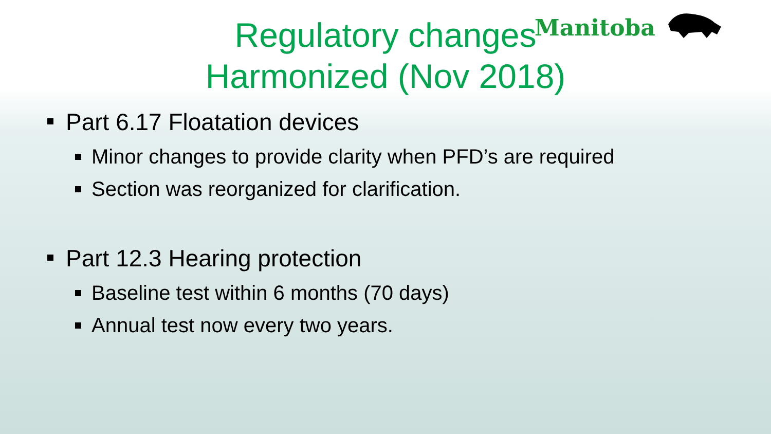Manitoba
Regulatory changes
Harmonized (Nov 2018)
Part 6.17 Floatation devices
Minor changes to provide clarity when PFD’s are required
Section was reorganized for clarification.
Part 12.3 Hearing protection
Baseline test within 6 months (70 days)
Annual test now every two years.